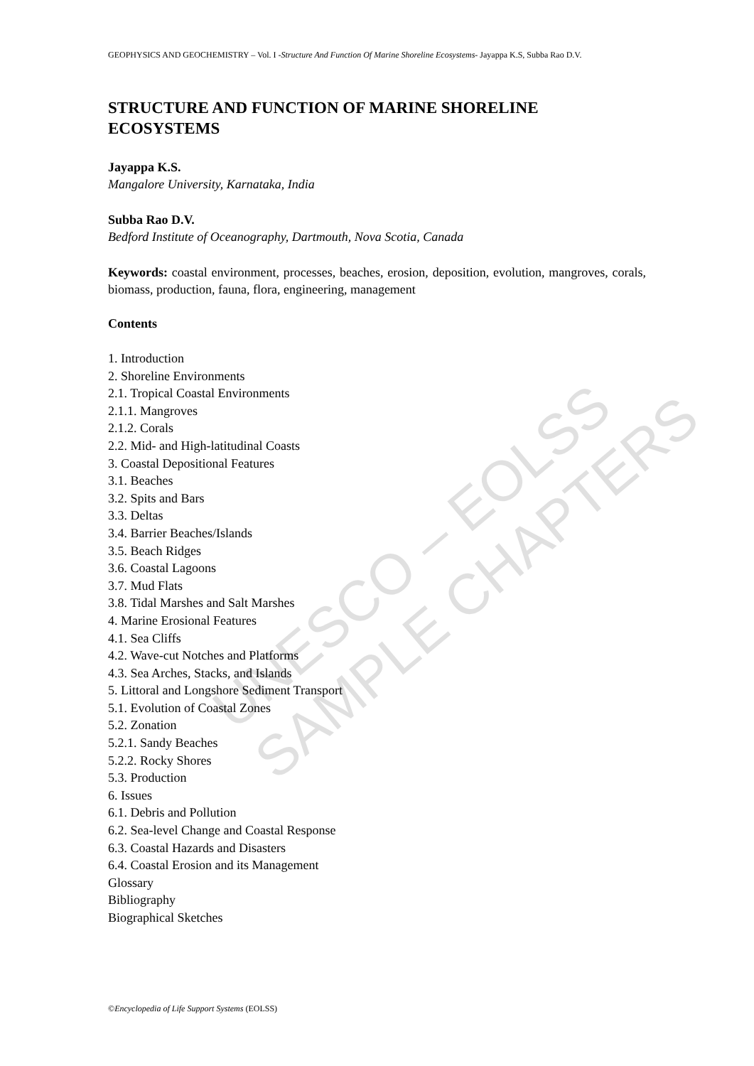GEOPHYSICS AND GEOCHEMISTRY – Vol. I -Structure And Function Of Marine Shoreline Ecosystems- Jayappa K.S, Subba Rao D.V.
STRUCTURE AND FUNCTION OF MARINE SHORELINE ECOSYSTEMS
Jayappa K.S.
Mangalore University, Karnataka, India
Subba Rao D.V.
Bedford Institute of Oceanography, Dartmouth, Nova Scotia, Canada
Keywords: coastal environment, processes, beaches, erosion, deposition, evolution, mangroves, corals, biomass, production, fauna, flora, engineering, management
Contents
1. Introduction
2. Shoreline Environments
2.1. Tropical Coastal Environments
2.1.1. Mangroves
2.1.2. Corals
2.2. Mid- and High-latitudinal Coasts
3. Coastal Depositional Features
3.1. Beaches
3.2. Spits and Bars
3.3. Deltas
3.4. Barrier Beaches/Islands
3.5. Beach Ridges
3.6. Coastal Lagoons
3.7. Mud Flats
3.8. Tidal Marshes and Salt Marshes
4. Marine Erosional Features
4.1. Sea Cliffs
4.2. Wave-cut Notches and Platforms
4.3. Sea Arches, Stacks, and Islands
5. Littoral and Longshore Sediment Transport
5.1. Evolution of Coastal Zones
5.2. Zonation
5.2.1. Sandy Beaches
5.2.2. Rocky Shores
5.3. Production
6. Issues
6.1. Debris and Pollution
6.2. Sea-level Change and Coastal Response
6.3. Coastal Hazards and Disasters
6.4. Coastal Erosion and its Management
Glossary
Bibliography
Biographical Sketches
UNESCO – EOLSS
SAMPLE CHAPTERS
©Encyclopedia of Life Support Systems (EOLSS)